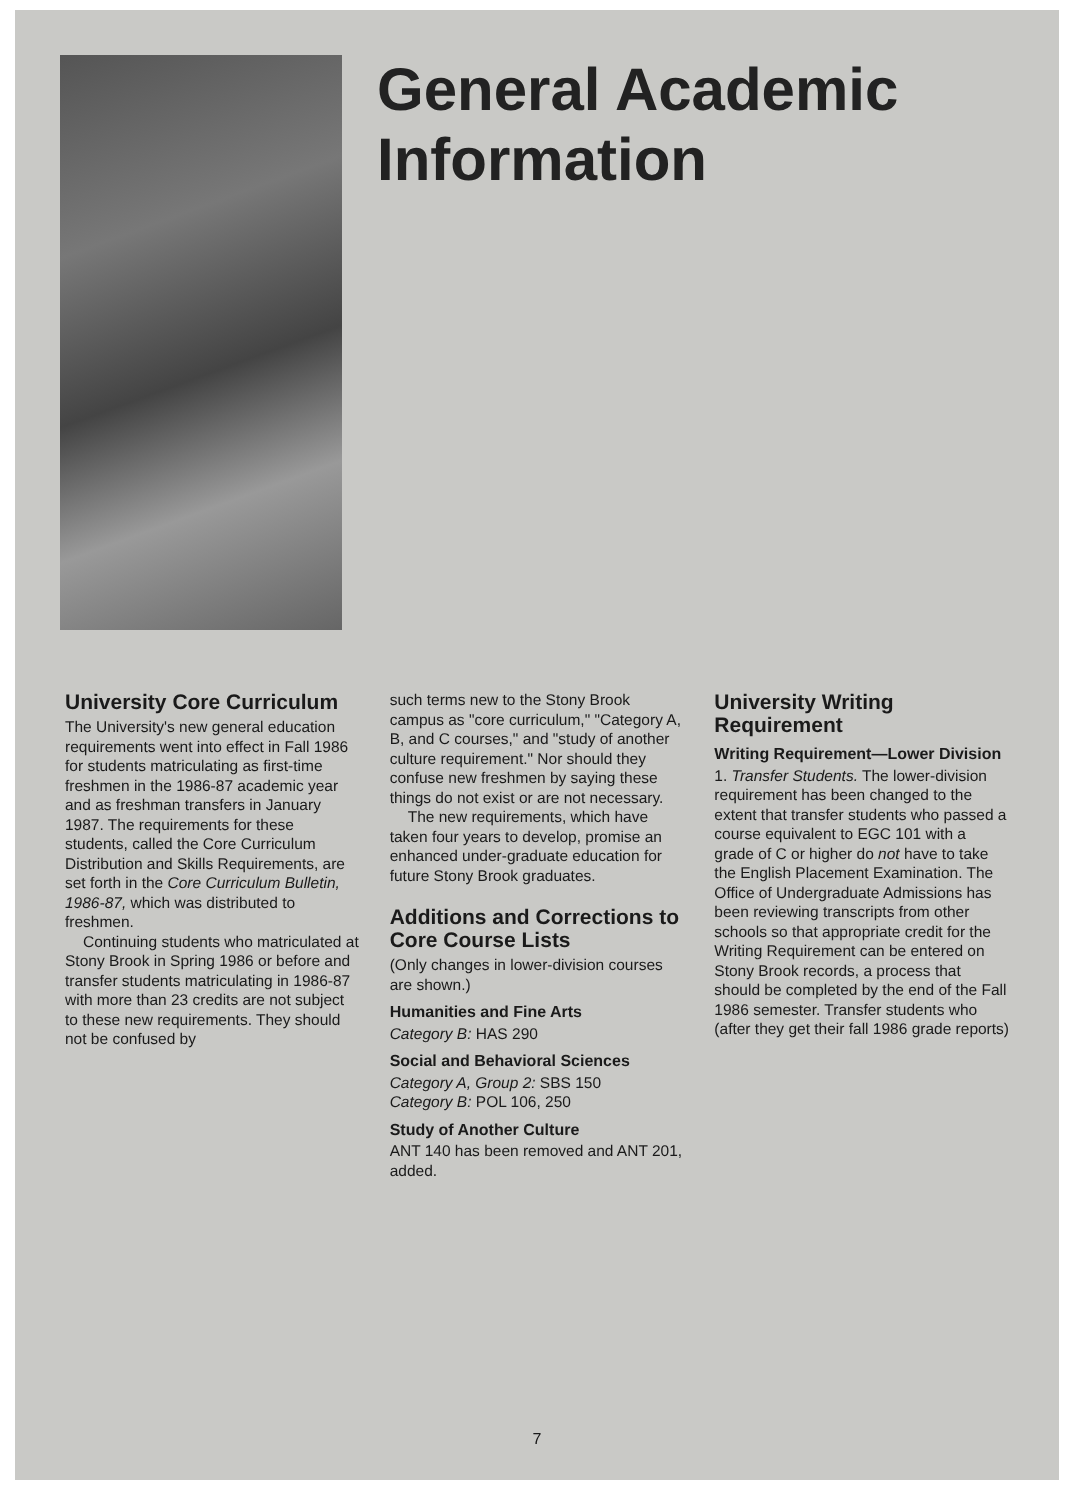General Academic
Information
University Core Curriculum
The University's new general education requirements went into effect in Fall 1986 for students matriculating as first-time freshmen in the 1986-87 academic year and as freshman transfers in January 1987. The requirements for these students, called the Core Curriculum Distribution and Skills Requirements, are set forth in the Core Curriculum Bulletin, 1986-87, which was distributed to freshmen.
Continuing students who matriculated at Stony Brook in Spring 1986 or before and transfer students matriculating in 1986-87 with more than 23 credits are not subject to these new requirements. They should not be confused by
such terms new to the Stony Brook campus as "core curriculum," "Category A, B, and C courses," and "study of another culture requirement." Nor should they confuse new freshmen by saying these things do not exist or are not necessary.
The new requirements, which have taken four years to develop, promise an enhanced under-graduate education for future Stony Brook graduates.
Additions and Corrections to Core Course Lists
(Only changes in lower-division courses are shown.)
Humanities and Fine Arts
Category B: HAS 290
Social and Behavioral Sciences
Category A, Group 2: SBS 150
Category B: POL 106, 250
Study of Another Culture
ANT 140 has been removed and ANT 201, added.
University Writing Requirement
Writing Requirement—Lower Division
1. Transfer Students. The lower-division requirement has been changed to the extent that transfer students who passed a course equivalent to EGC 101 with a grade of C or higher do not have to take the English Placement Examination. The Office of Undergraduate Admissions has been reviewing transcripts from other schools so that appropriate credit for the Writing Requirement can be entered on Stony Brook records, a process that should be completed by the end of the Fall 1986 semester. Transfer students who (after they get their fall 1986 grade reports)
7